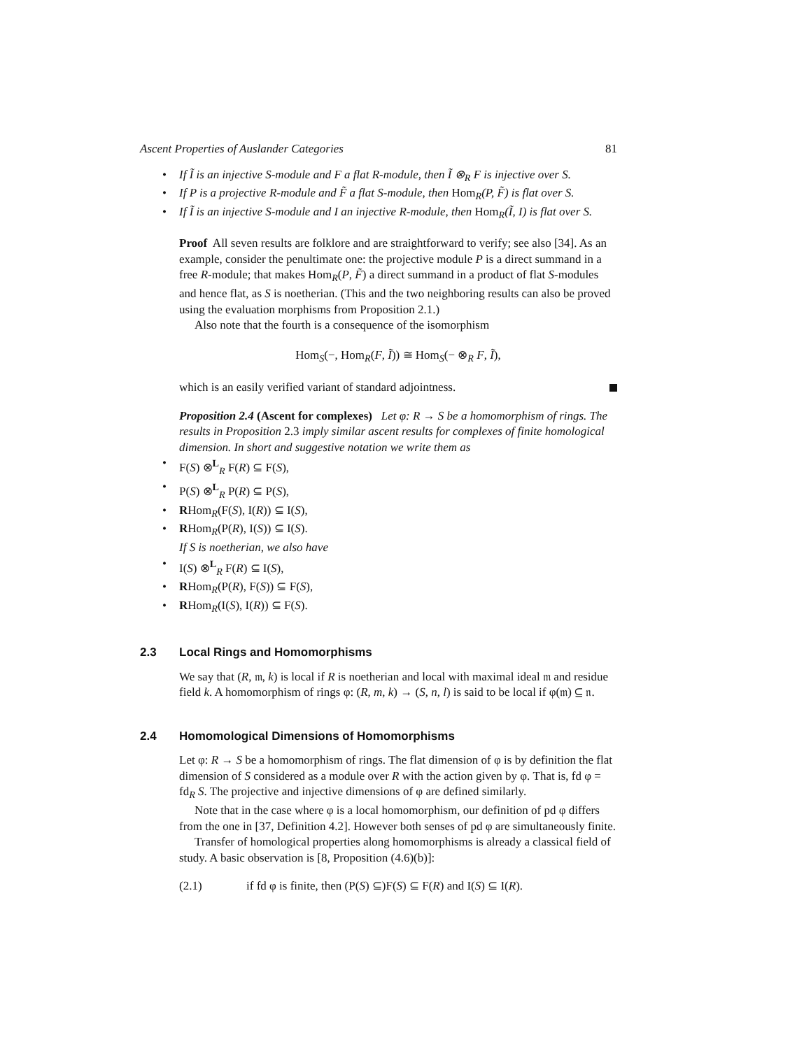Ascent Properties of Auslander Categories 81
If Ĩ is an injective S-module and F a flat R-module, then Ĩ ⊗<sub>R</sub> F is injective over S.
If P is a projective R-module and F̃ a flat S-module, then Hom<sub>R</sub>(P, F̃) is flat over S.
If Ĩ is an injective S-module and I an injective R-module, then Hom<sub>R</sub>(Ĩ, I) is flat over S.
Proof All seven results are folklore and are straightforward to verify; see also [34]. As an example, consider the penultimate one: the projective module P is a direct summand in a free R-module; that makes Hom<sub>R</sub>(P, F̃) a direct summand in a product of flat S-modules and hence flat, as S is noetherian. (This and the two neighboring results can also be proved using the evaluation morphisms from Proposition 2.1.)
Also note that the fourth is a consequence of the isomorphism
Hom<sub>S</sub>(−, Hom<sub>R</sub>(F, Ĩ)) ≅ Hom<sub>S</sub>(− ⊗<sub>R</sub> F, Ĩ),
which is an easily verified variant of standard adjointness.
Proposition 2.4 (Ascent for complexes) Let φ: R → S be a homomorphism of rings. The results in Proposition 2.3 imply similar ascent results for complexes of finite homological dimension. In short and suggestive notation we write them as
F(S) ⊗<sup>L</sup><sub>R</sub> F(R) ⊆ F(S),
P(S) ⊗<sup>L</sup><sub>R</sub> P(R) ⊆ P(S),
RHom<sub>R</sub>(F(S), I(R)) ⊆ I(S),
RHom<sub>R</sub>(P(R), I(S)) ⊆ I(S).
If S is noetherian, we also have
I(S) ⊗<sup>L</sup><sub>R</sub> F(R) ⊆ I(S),
RHom<sub>R</sub>(P(R), F(S)) ⊆ F(S),
RHom<sub>R</sub>(I(S), I(R)) ⊆ F(S).
2.3 Local Rings and Homomorphisms
We say that (R, 𝔪, k) is local if R is noetherian and local with maximal ideal 𝔪 and residue field k. A homomorphism of rings φ: (R, m, k) → (S, n, l) is said to be local if φ(𝔪) ⊆ 𝔫.
2.4 Homomological Dimensions of Homomorphisms
Let φ: R → S be a homomorphism of rings. The flat dimension of φ is by definition the flat dimension of S considered as a module over R with the action given by φ. That is, fd φ = fd<sub>R</sub> S. The projective and injective dimensions of φ are defined similarly.
Note that in the case where φ is a local homomorphism, our definition of pd φ differs from the one in [37, Definition 4.2]. However both senses of pd φ are simultaneously finite.
Transfer of homological properties along homomorphisms is already a classical field of study. A basic observation is [8, Proposition (4.6)(b)]:
(2.1) if fd φ is finite, then (P(S) ⊆)F(S) ⊆ F(R) and I(S) ⊆ I(R).